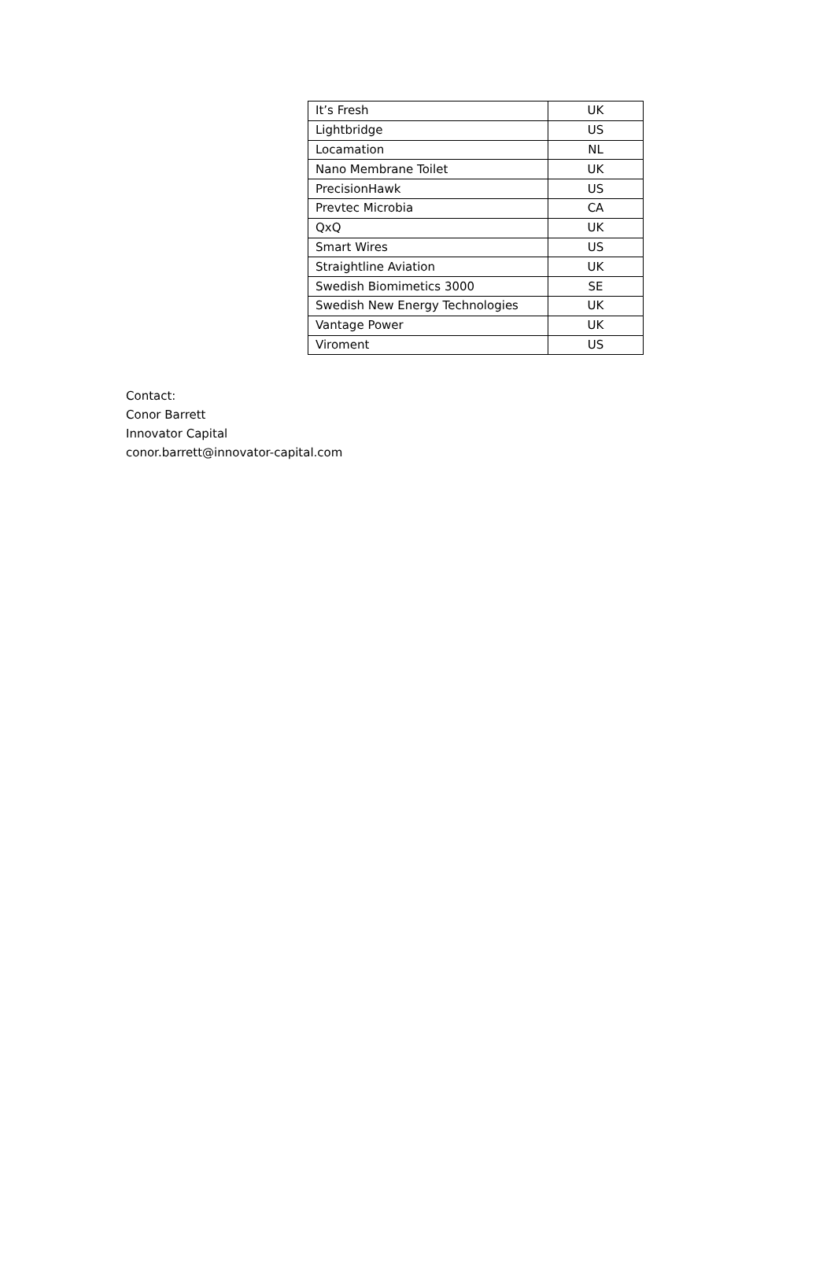| It’s Fresh | UK |
| Lightbridge | US |
| Locamation | NL |
| Nano Membrane Toilet | UK |
| PrecisionHawk | US |
| Prevtec Microbia | CA |
| QxQ | UK |
| Smart Wires | US |
| Straightline Aviation | UK |
| Swedish Biomimetics 3000 | SE |
| Swedish New Energy Technologies | UK |
| Vantage Power | UK |
| Viroment | US |
Contact:
Conor Barrett
Innovator Capital
conor.barrett@innovator-capital.com